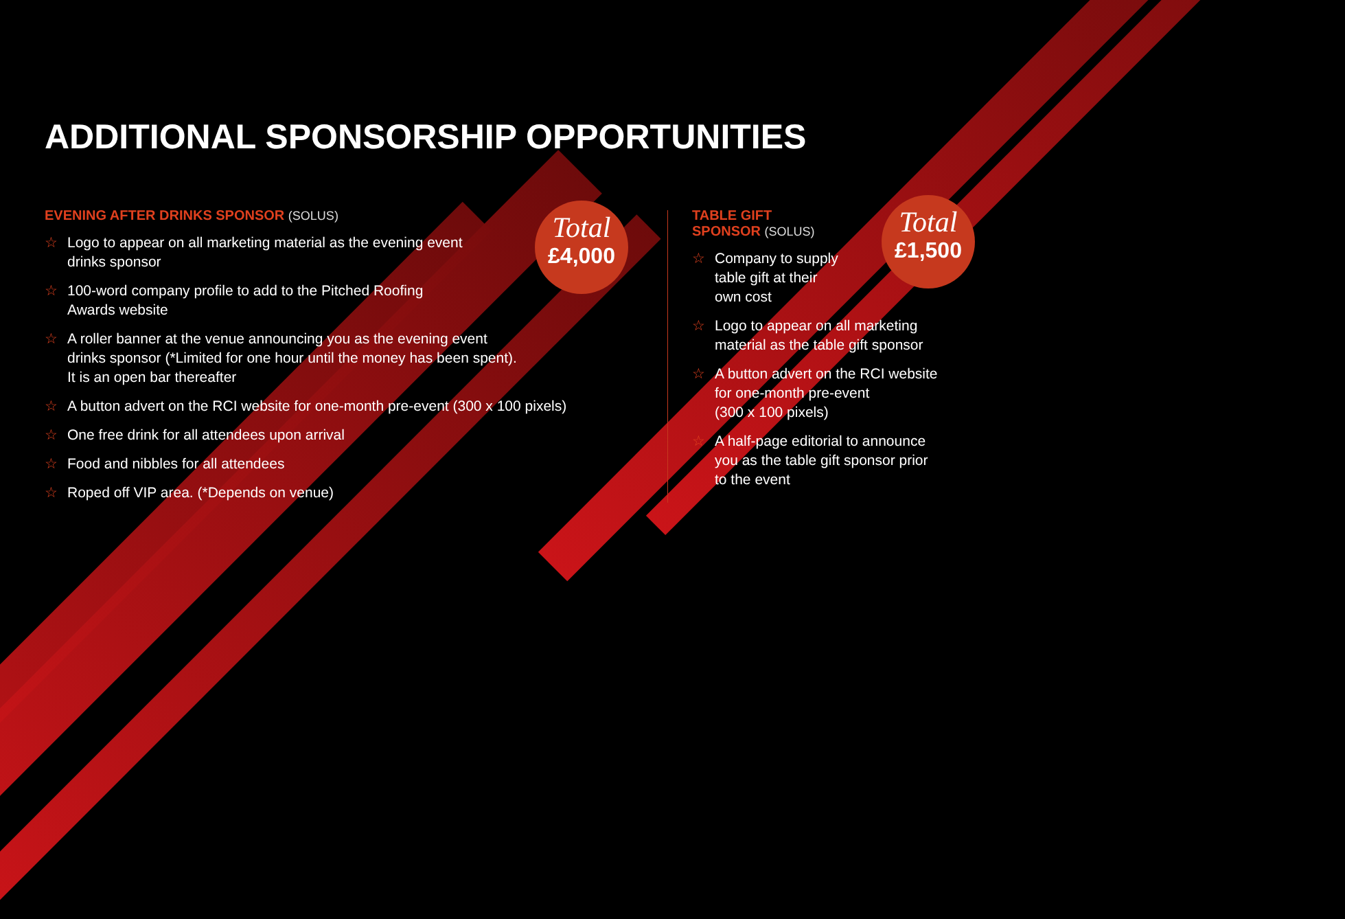ADDITIONAL SPONSORSHIP OPPORTUNITIES
EVENING AFTER DRINKS SPONSOR (SOLUS)
☆ Logo to appear on all marketing material as the evening event
drinks sponsor
☆ 100-word company profile to add to the Pitched Roofing
Awards website
☆ A roller banner at the venue announcing you as the evening event
drinks sponsor (*Limited for one hour until the money has been spent).
It is an open bar thereafter
☆ A button advert on the RCI website for one-month pre-event (300 x 100 pixels)
☆ One free drink for all attendees upon arrival
☆ Food and nibbles for all attendees
☆ Roped off VIP area. (*Depends on venue)
Total
£4,000
TABLE GIFT
SPONSOR (SOLUS)
☆ Company to supply
table gift at their
own cost
☆ Logo to appear on all marketing
material as the table gift sponsor
☆ A button advert on the RCI website
for one-month pre-event
(300 x 100 pixels)
☆ A half-page editorial to announce
you as the table gift sponsor prior
to the event
Total
£1,500